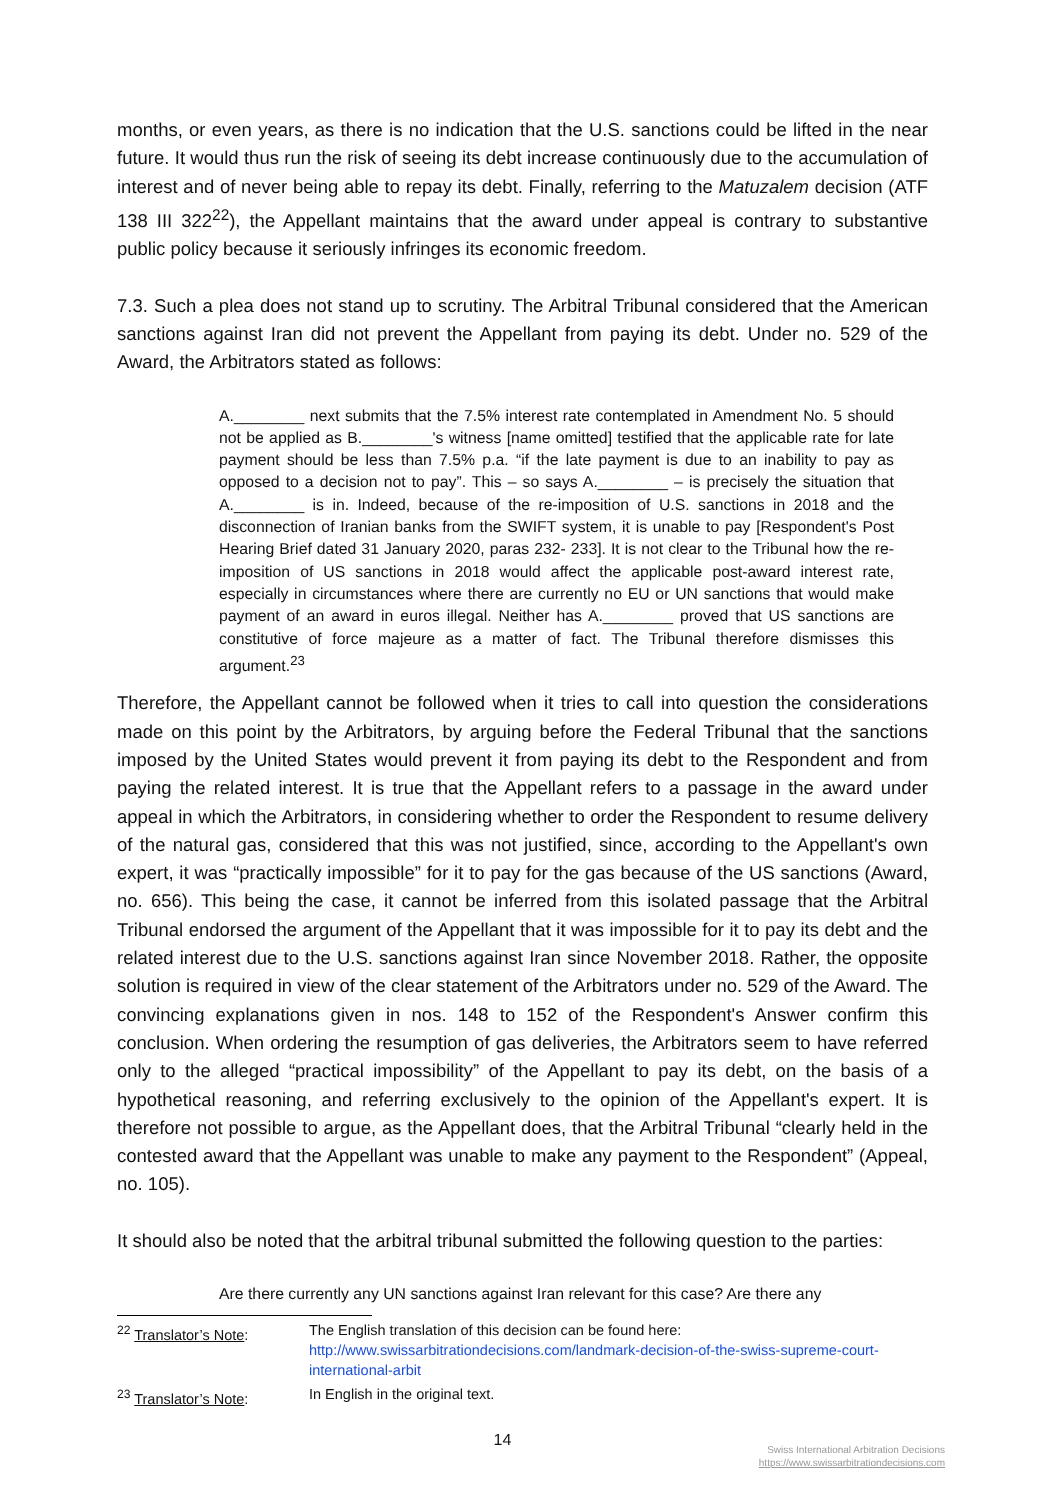months, or even years, as there is no indication that the U.S. sanctions could be lifted in the near future. It would thus run the risk of seeing its debt increase continuously due to the accumulation of interest and of never being able to repay its debt. Finally, referring to the Matuzalem decision (ATF 138 III 322<sup>22</sup>), the Appellant maintains that the award under appeal is contrary to substantive public policy because it seriously infringes its economic freedom.
7.3. Such a plea does not stand up to scrutiny. The Arbitral Tribunal considered that the American sanctions against Iran did not prevent the Appellant from paying its debt. Under no. 529 of the Award, the Arbitrators stated as follows:
A.________ next submits that the 7.5% interest rate contemplated in Amendment No. 5 should not be applied as B.________'s witness [name omitted] testified that the applicable rate for late payment should be less than 7.5% p.a. “if the late payment is due to an inability to pay as opposed to a decision not to pay”. This – so says A.________ – is precisely the situation that A.________ is in. Indeed, because of the re-imposition of U.S. sanctions in 2018 and the disconnection of Iranian banks from the SWIFT system, it is unable to pay [Respondent's Post Hearing Brief dated 31 January 2020, paras 232- 233]. It is not clear to the Tribunal how the re-imposition of US sanctions in 2018 would affect the applicable post-award interest rate, especially in circumstances where there are currently no EU or UN sanctions that would make payment of an award in euros illegal. Neither has A.________ proved that US sanctions are constitutive of force majeure as a matter of fact. The Tribunal therefore dismisses this argument.<sup>23</sup>
Therefore, the Appellant cannot be followed when it tries to call into question the considerations made on this point by the Arbitrators, by arguing before the Federal Tribunal that the sanctions imposed by the United States would prevent it from paying its debt to the Respondent and from paying the related interest. It is true that the Appellant refers to a passage in the award under appeal in which the Arbitrators, in considering whether to order the Respondent to resume delivery of the natural gas, considered that this was not justified, since, according to the Appellant's own expert, it was “practically impossible” for it to pay for the gas because of the US sanctions (Award, no. 656). This being the case, it cannot be inferred from this isolated passage that the Arbitral Tribunal endorsed the argument of the Appellant that it was impossible for it to pay its debt and the related interest due to the U.S. sanctions against Iran since November 2018. Rather, the opposite solution is required in view of the clear statement of the Arbitrators under no. 529 of the Award. The convincing explanations given in nos. 148 to 152 of the Respondent's Answer confirm this conclusion. When ordering the resumption of gas deliveries, the Arbitrators seem to have referred only to the alleged “practical impossibility” of the Appellant to pay its debt, on the basis of a hypothetical reasoning, and referring exclusively to the opinion of the Appellant's expert. It is therefore not possible to argue, as the Appellant does, that the Arbitral Tribunal “clearly held in the contested award that the Appellant was unable to make any payment to the Respondent” (Appeal, no. 105).
It should also be noted that the arbitral tribunal submitted the following question to the parties:
Are there currently any UN sanctions against Iran relevant for this case? Are there any
<sup>22</sup> Translator’s Note: The English translation of this decision can be found here:
http://www.swissarbitrationdecisions.com/landmark-decision-of-the-swiss-supreme-court-international-arbit
<sup>23</sup> Translator’s Note: In English in the original text.
14
Swiss International Arbitration Decisions
https://www.swissarbitrationdecisions.com